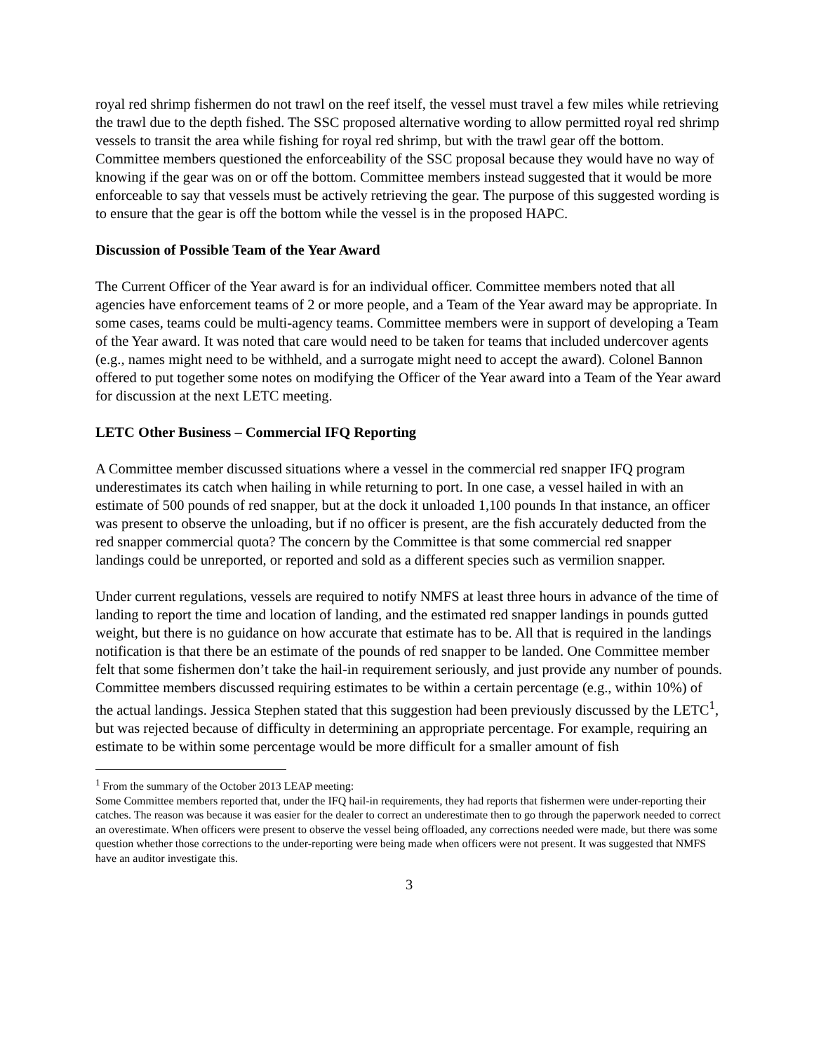royal red shrimp fishermen do not trawl on the reef itself, the vessel must travel a few miles while retrieving the trawl due to the depth fished. The SSC proposed alternative wording to allow permitted royal red shrimp vessels to transit the area while fishing for royal red shrimp, but with the trawl gear off the bottom. Committee members questioned the enforceability of the SSC proposal because they would have no way of knowing if the gear was on or off the bottom. Committee members instead suggested that it would be more enforceable to say that vessels must be actively retrieving the gear. The purpose of this suggested wording is to ensure that the gear is off the bottom while the vessel is in the proposed HAPC.
Discussion of Possible Team of the Year Award
The Current Officer of the Year award is for an individual officer. Committee members noted that all agencies have enforcement teams of 2 or more people, and a Team of the Year award may be appropriate. In some cases, teams could be multi-agency teams. Committee members were in support of developing a Team of the Year award. It was noted that care would need to be taken for teams that included undercover agents (e.g., names might need to be withheld, and a surrogate might need to accept the award). Colonel Bannon offered to put together some notes on modifying the Officer of the Year award into a Team of the Year award for discussion at the next LETC meeting.
LETC Other Business – Commercial IFQ Reporting
A Committee member discussed situations where a vessel in the commercial red snapper IFQ program underestimates its catch when hailing in while returning to port. In one case, a vessel hailed in with an estimate of 500 pounds of red snapper, but at the dock it unloaded 1,100 pounds In that instance, an officer was present to observe the unloading, but if no officer is present, are the fish accurately deducted from the red snapper commercial quota? The concern by the Committee is that some commercial red snapper landings could be unreported, or reported and sold as a different species such as vermilion snapper.
Under current regulations, vessels are required to notify NMFS at least three hours in advance of the time of landing to report the time and location of landing, and the estimated red snapper landings in pounds gutted weight, but there is no guidance on how accurate that estimate has to be. All that is required in the landings notification is that there be an estimate of the pounds of red snapper to be landed. One Committee member felt that some fishermen don’t take the hail-in requirement seriously, and just provide any number of pounds. Committee members discussed requiring estimates to be within a certain percentage (e.g., within 10%) of the actual landings. Jessica Stephen stated that this suggestion had been previously discussed by the LETC<sup>1</sup>, but was rejected because of difficulty in determining an appropriate percentage. For example, requiring an estimate to be within some percentage would be more difficult for a smaller amount of fish
<sup>1</sup> From the summary of the October 2013 LEAP meeting:
Some Committee members reported that, under the IFQ hail-in requirements, they had reports that fishermen were under-reporting their catches. The reason was because it was easier for the dealer to correct an underestimate then to go through the paperwork needed to correct an overestimate. When officers were present to observe the vessel being offloaded, any corrections needed were made, but there was some question whether those corrections to the under-reporting were being made when officers were not present. It was suggested that NMFS have an auditor investigate this.
3